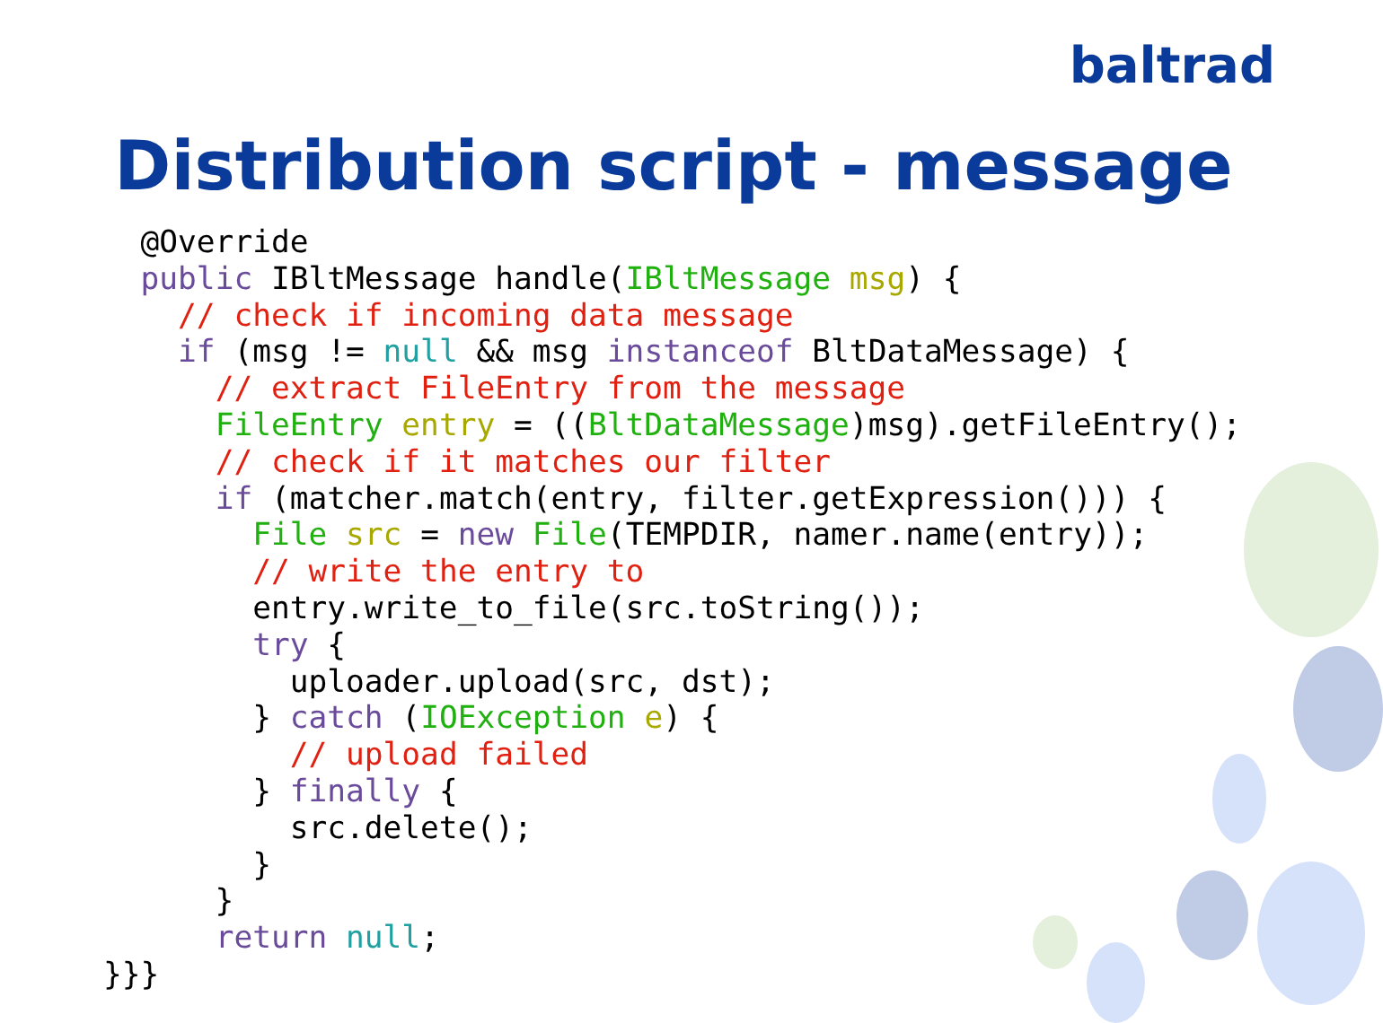baltrad
Distribution script - message
  @Override
  public IBltMessage handle(IBltMessage msg) {
    // check if incoming data message
    if (msg != null && msg instanceof BltDataMessage) {
      // extract FileEntry from the message
      FileEntry entry = ((BltDataMessage)msg).getFileEntry();
      // check if it matches our filter
      if (matcher.match(entry, filter.getExpression())) {
        File src = new File(TEMPDIR, namer.name(entry));
        // write the entry to
        entry.write_to_file(src.toString());
        try {
          uploader.upload(src, dst);
        } catch (IOException e) {
          // upload failed
        } finally {
          src.delete();
        }
      }
      return null;
}}}